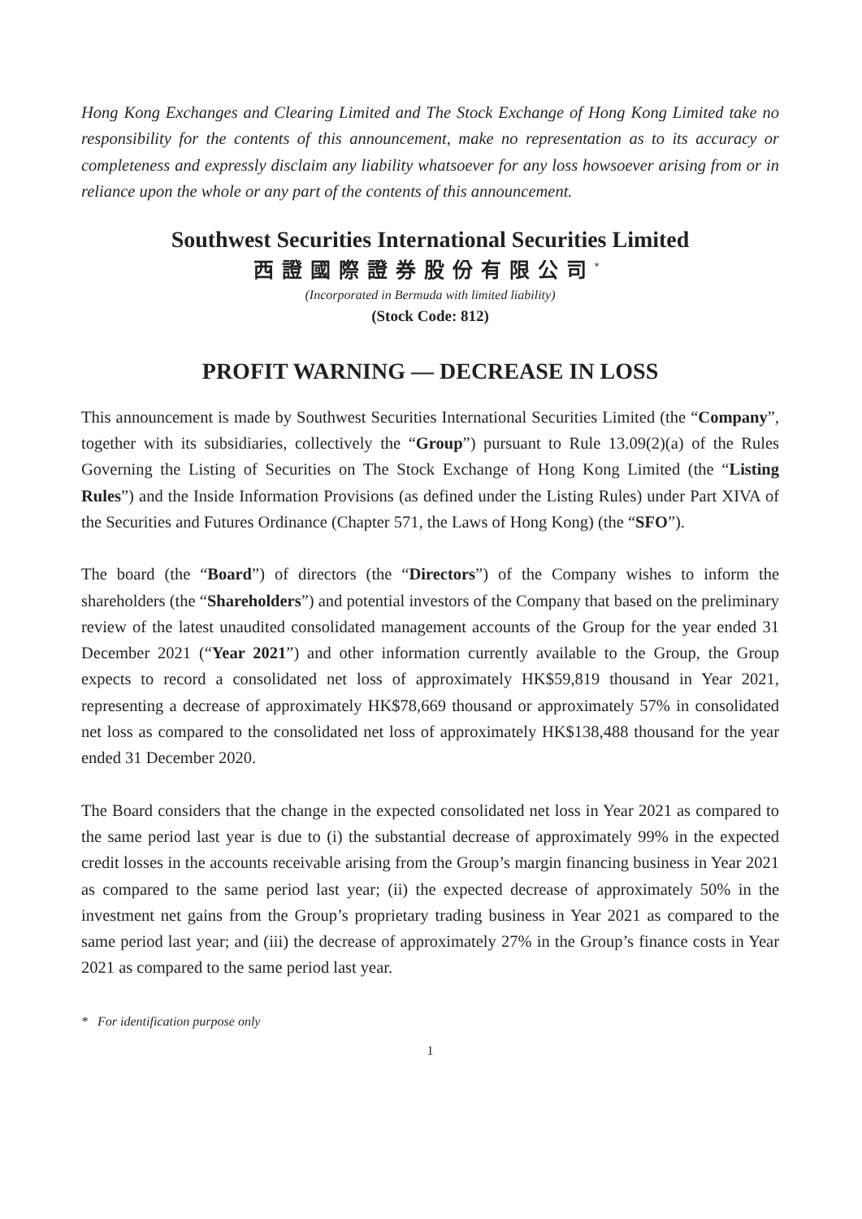Hong Kong Exchanges and Clearing Limited and The Stock Exchange of Hong Kong Limited take no responsibility for the contents of this announcement, make no representation as to its accuracy or completeness and expressly disclaim any liability whatsoever for any loss howsoever arising from or in reliance upon the whole or any part of the contents of this announcement.
Southwest Securities International Securities Limited
西證國際證券股份有限公司<sup>*</sup>
(Incorporated in Bermuda with limited liability)
(Stock Code: 812)
PROFIT WARNING — DECREASE IN LOSS
This announcement is made by Southwest Securities International Securities Limited (the “Company”, together with its subsidiaries, collectively the “Group”) pursuant to Rule 13.09(2)(a) of the Rules Governing the Listing of Securities on The Stock Exchange of Hong Kong Limited (the “Listing Rules”) and the Inside Information Provisions (as defined under the Listing Rules) under Part XIVA of the Securities and Futures Ordinance (Chapter 571, the Laws of Hong Kong) (the “SFO”).
The board (the “Board”) of directors (the “Directors”) of the Company wishes to inform the shareholders (the “Shareholders”) and potential investors of the Company that based on the preliminary review of the latest unaudited consolidated management accounts of the Group for the year ended 31 December 2021 (“Year 2021”) and other information currently available to the Group, the Group expects to record a consolidated net loss of approximately HK$59,819 thousand in Year 2021, representing a decrease of approximately HK$78,669 thousand or approximately 57% in consolidated net loss as compared to the consolidated net loss of approximately HK$138,488 thousand for the year ended 31 December 2020.
The Board considers that the change in the expected consolidated net loss in Year 2021 as compared to the same period last year is due to (i) the substantial decrease of approximately 99% in the expected credit losses in the accounts receivable arising from the Group’s margin financing business in Year 2021 as compared to the same period last year; (ii) the expected decrease of approximately 50% in the investment net gains from the Group’s proprietary trading business in Year 2021 as compared to the same period last year; and (iii) the decrease of approximately 27% in the Group’s finance costs in Year 2021 as compared to the same period last year.
* For identification purpose only
1